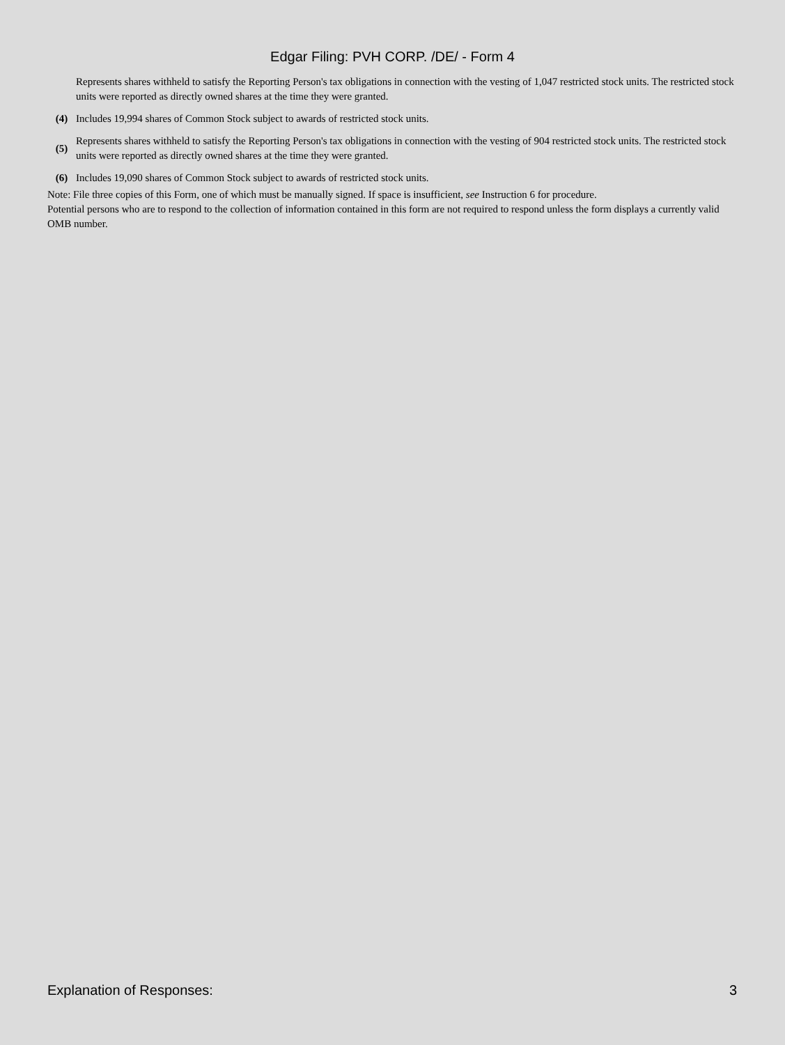Edgar Filing: PVH CORP. /DE/ - Form 4
| | Represents shares withheld to satisfy the Reporting Person's tax obligations in connection with the vesting of 1,047 restricted stock units. The restricted stock units were reported as directly owned shares at the time they were granted. |
| (4) | Includes 19,994 shares of Common Stock subject to awards of restricted stock units. |
| (5) | Represents shares withheld to satisfy the Reporting Person's tax obligations in connection with the vesting of 904 restricted stock units. The restricted stock units were reported as directly owned shares at the time they were granted. |
| (6) | Includes 19,090 shares of Common Stock subject to awards of restricted stock units. |
Note: File three copies of this Form, one of which must be manually signed. If space is insufficient, see Instruction 6 for procedure.
Potential persons who are to respond to the collection of information contained in this form are not required to respond unless the form displays a currently valid OMB number.
Explanation of Responses: 3